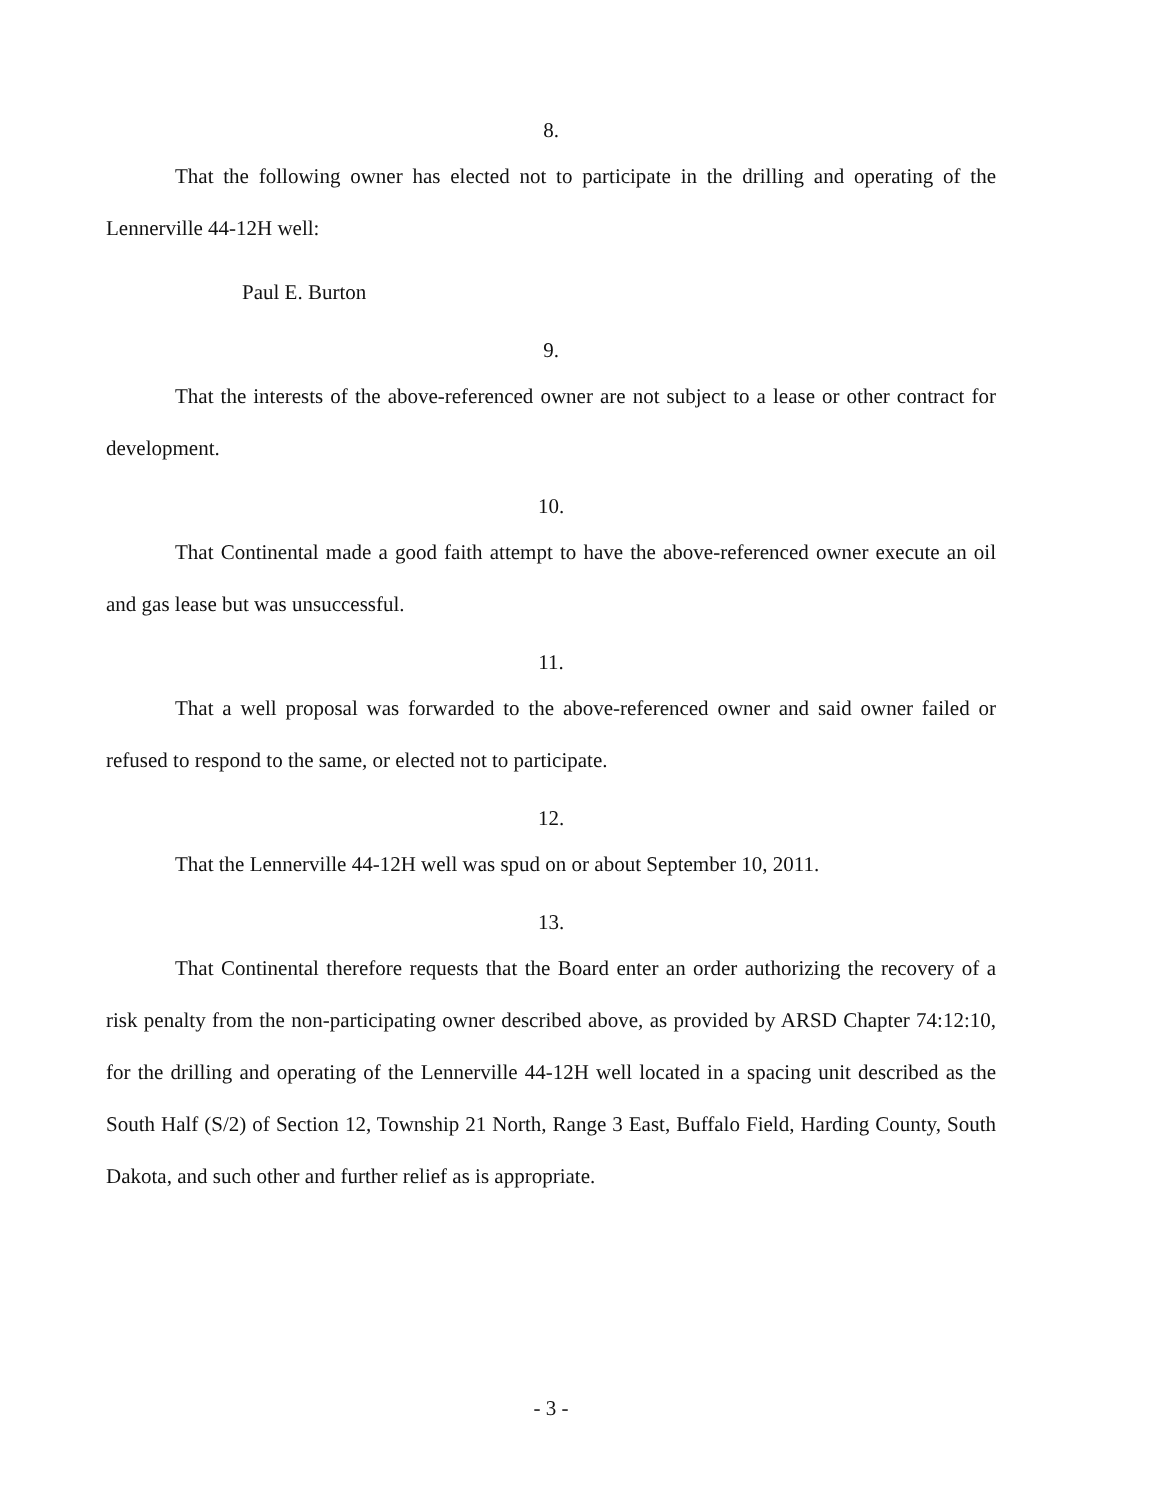8.
That the following owner has elected not to participate in the drilling and operating of the Lennerville 44-12H well:
Paul E. Burton
9.
That the interests of the above-referenced owner are not subject to a lease or other contract for development.
10.
That Continental made a good faith attempt to have the above-referenced owner execute an oil and gas lease but was unsuccessful.
11.
That a well proposal was forwarded to the above-referenced owner and said owner failed or refused to respond to the same, or elected not to participate.
12.
That the Lennerville 44-12H well was spud on or about September 10, 2011.
13.
That Continental therefore requests that the Board enter an order authorizing the recovery of a risk penalty from the non-participating owner described above, as provided by ARSD Chapter 74:12:10, for the drilling and operating of the Lennerville 44-12H well located in a spacing unit described as the South Half (S/2) of Section 12, Township 21 North, Range 3 East, Buffalo Field, Harding County, South Dakota, and such other and further relief as is appropriate.
- 3 -